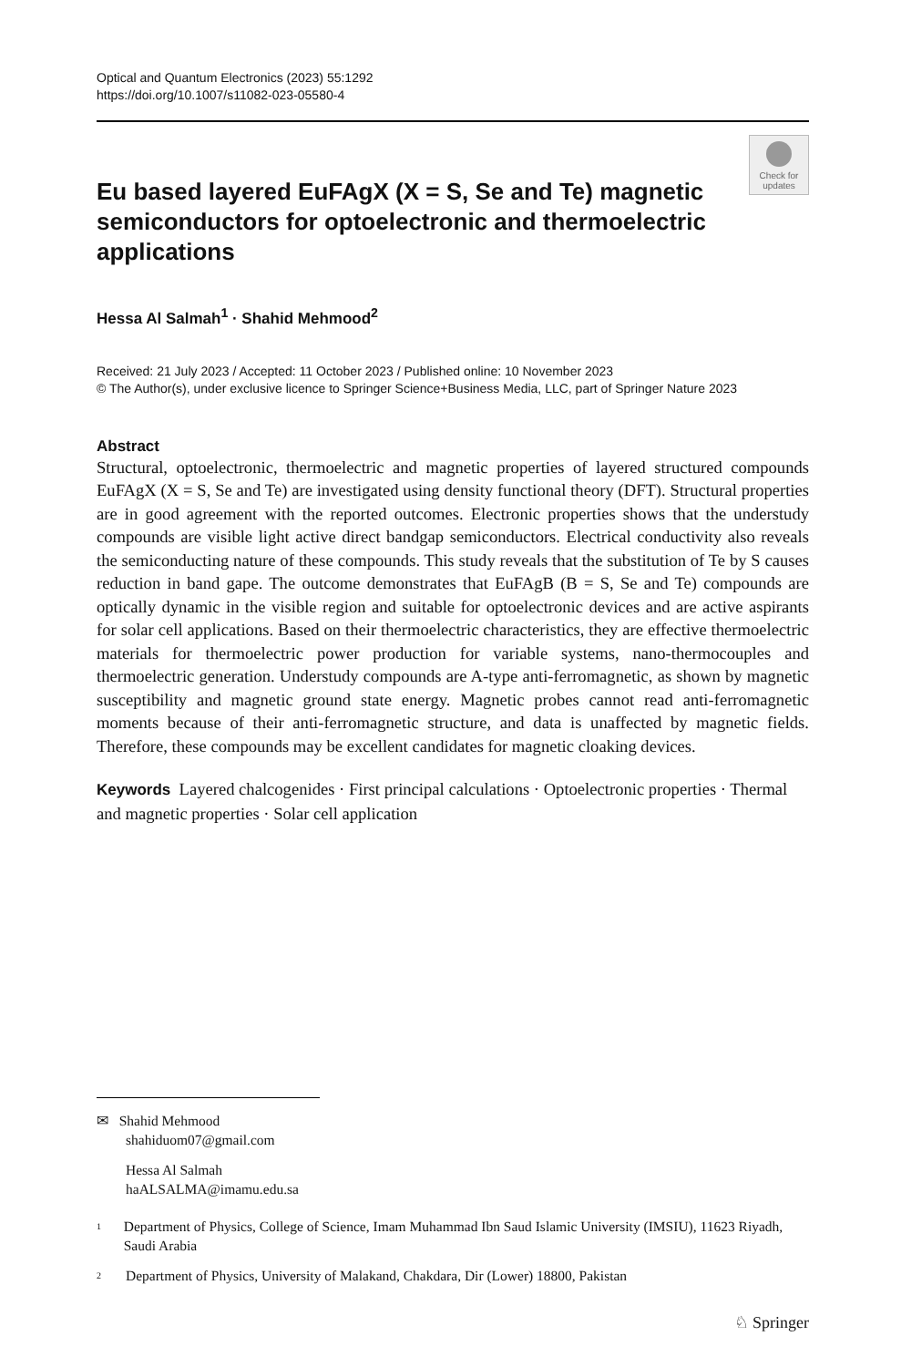Optical and Quantum Electronics (2023) 55:1292
https://doi.org/10.1007/s11082-023-05580-4
Check for
updates
Eu based layered EuFAgX (X = S, Se and Te) magnetic semiconductors for optoelectronic and thermoelectric applications
Hessa Al Salmah<sup>1</sup> · Shahid Mehmood<sup>2</sup>
Received: 21 July 2023 / Accepted: 11 October 2023 / Published online: 10 November 2023
© The Author(s), under exclusive licence to Springer Science+Business Media, LLC, part of Springer Nature 2023
Abstract
Structural, optoelectronic, thermoelectric and magnetic properties of layered structured compounds EuFAgX (X = S, Se and Te) are investigated using density functional theory (DFT). Structural properties are in good agreement with the reported outcomes. Electronic properties shows that the understudy compounds are visible light active direct bandgap semiconductors. Electrical conductivity also reveals the semiconducting nature of these compounds. This study reveals that the substitution of Te by S causes reduction in band gape. The outcome demonstrates that EuFAgB (B = S, Se and Te) compounds are optically dynamic in the visible region and suitable for optoelectronic devices and are active aspirants for solar cell applications. Based on their thermoelectric characteristics, they are effective thermoelectric materials for thermoelectric power production for variable systems, nano-thermocouples and thermoelectric generation. Understudy compounds are A-type anti-ferromagnetic, as shown by magnetic susceptibility and magnetic ground state energy. Magnetic probes cannot read anti-ferromagnetic moments because of their anti-ferromagnetic structure, and data is unaffected by magnetic fields. Therefore, these compounds may be excellent candidates for magnetic cloaking devices.
Keywords Layered chalcogenides · First principal calculations · Optoelectronic properties · Thermal and magnetic properties · Solar cell application
✉ Shahid Mehmood
shahiduom07@gmail.com
Hessa Al Salmah
haALSALMA@imamu.edu.sa
<sup>1</sup>
Department of Physics, College of Science, Imam Muhammad Ibn Saud Islamic University (IMSIU), 11623 Riyadh, Saudi Arabia
<sup>2</sup>
Department of Physics, University of Malakand, Chakdara, Dir (Lower) 18800, Pakistan
♘ Springer